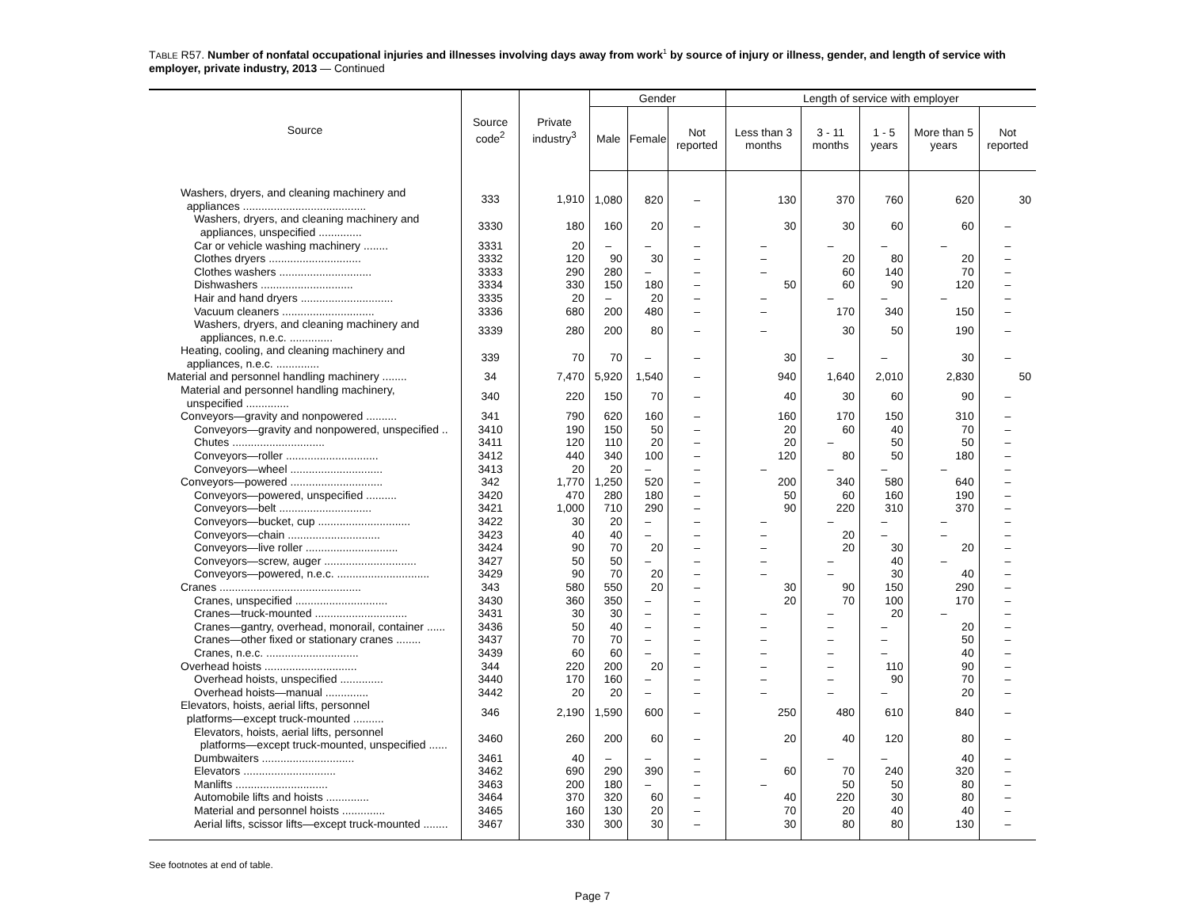TABLE R57. Number of nonfatal occupational injuries and illnesses involving days away from work<sup>1</sup> by source of injury or illness, gender, and length of service with employer, private industry, 2013 — Continued
| Source | Source code<sup>2</sup> | Private industry<sup>3</sup> | Gender | | | Length of service with employer | | | | |
| --- | --- | --- | --- | --- | --- | --- | --- | --- | --- | --- |
| | | | Male | Female | Not reported | Less than 3 months | 3 - 11 months | 1 - 5 years | More than 5 years | Not reported |
| Washers, dryers, and cleaning machinery and appliances ........................................ | 333 | 1,910 | 1,080 | 820 | – | 130 | 370 | 760 | 620 | 30 |
| Washers, dryers, and cleaning machinery and appliances, unspecified .............. | 3330 | 180 | 160 | 20 | – | 30 | 30 | 60 | 60 | – |
| Car or vehicle washing machinery ........ | 3331 | 20 | – | – | – | – | – | – | – | – |
| Clothes dryers .............................. | 3332 | 120 | 90 | 30 | – | – | 20 | 80 | 20 | – |
| Clothes washers .............................. | 3333 | 290 | 280 | – | – | – | 60 | 140 | 70 | – |
| Dishwashers .............................. | 3334 | 330 | 150 | 180 | – | 50 | 60 | 90 | 120 | – |
| Hair and hand dryers .............................. | 3335 | 20 | – | 20 | – | – | – | – | – | – |
| Vacuum cleaners .............................. | 3336 | 680 | 200 | 480 | – | – | 170 | 340 | 150 | – |
| Washers, dryers, and cleaning machinery and appliances, n.e.c. .............. | 3339 | 280 | 200 | 80 | – | – | 30 | 50 | 190 | – |
| Heating, cooling, and cleaning machinery and appliances, n.e.c. .............. | 339 | 70 | 70 | – | – | 30 | – | – | 30 | – |
| Material and personnel handling machinery ........ | 34 | 7,470 | 5,920 | 1,540 | – | 940 | 1,640 | 2,010 | 2,830 | 50 |
| Material and personnel handling machinery, unspecified .............. | 340 | 220 | 150 | 70 | – | 40 | 30 | 60 | 90 | – |
| Conveyors—gravity and nonpowered .......... | 341 | 790 | 620 | 160 | – | 160 | 170 | 150 | 310 | – |
| Conveyors—gravity and nonpowered, unspecified .. | 3410 | 190 | 150 | 50 | – | 20 | 60 | 40 | 70 | – |
| Chutes .............................. | 3411 | 120 | 110 | 20 | – | 20 | – | 50 | 50 | – |
| Conveyors—roller .............................. | 3412 | 440 | 340 | 100 | – | 120 | 80 | 50 | 180 | – |
| Conveyors—wheel .............................. | 3413 | 20 | 20 | – | – | – | – | – | – | – |
| Conveyors—powered .............................. | 342 | 1,770 | 1,250 | 520 | – | 200 | 340 | 580 | 640 | – |
| Conveyors—powered, unspecified .......... | 3420 | 470 | 280 | 180 | – | 50 | 60 | 160 | 190 | – |
| Conveyors—belt .............................. | 3421 | 1,000 | 710 | 290 | – | 90 | 220 | 310 | 370 | – |
| Conveyors—bucket, cup .............................. | 3422 | 30 | 20 | – | – | – | – | – | – | – |
| Conveyors—chain .............................. | 3423 | 40 | 40 | – | – | – | 20 | – | – | – |
| Conveyors—live roller .............................. | 3424 | 90 | 70 | 20 | – | – | 20 | 30 | 20 | – |
| Conveyors—screw, auger .............................. | 3427 | 50 | 50 | – | – | – | – | 40 | – | – |
| Conveyors—powered, n.e.c. .............................. | 3429 | 90 | 70 | 20 | – | – | – | 30 | 40 | – |
| Cranes .............................................. | 343 | 580 | 550 | 20 | – | 30 | 90 | 150 | 290 | – |
| Cranes, unspecified .............................. | 3430 | 360 | 350 | – | – | 20 | 70 | 100 | 170 | – |
| Cranes—truck-mounted .............................. | 3431 | 30 | 30 | – | – | – | – | 20 | – | – |
| Cranes—gantry, overhead, monorail, container ...... | 3436 | 50 | 40 | – | – | – | – | – | 20 | – |
| Cranes—other fixed or stationary cranes ........ | 3437 | 70 | 70 | – | – | – | – | – | 50 | – |
| Cranes, n.e.c. .............................. | 3439 | 60 | 60 | – | – | – | – | – | 40 | – |
| Overhead hoists .............................. | 344 | 220 | 200 | 20 | – | – | – | 110 | 90 | – |
| Overhead hoists, unspecified .............. | 3440 | 170 | 160 | – | – | – | – | 90 | 70 | – |
| Overhead hoists—manual .............. | 3442 | 20 | 20 | – | – | – | – | – | 20 | – |
| Elevators, hoists, aerial lifts, personnel platforms—except truck-mounted .......... | 346 | 2,190 | 1,590 | 600 | – | 250 | 480 | 610 | 840 | – |
| Elevators, hoists, aerial lifts, personnel platforms—except truck-mounted, unspecified ...... | 3460 | 260 | 200 | 60 | – | 20 | 40 | 120 | 80 | – |
| Dumbwaiters .............................. | 3461 | 40 | – | – | – | – | – | – | 40 | – |
| Elevators .............................. | 3462 | 690 | 290 | 390 | – | 60 | 70 | 240 | 320 | – |
| Manlifts .............................. | 3463 | 200 | 180 | – | – | – | 50 | 50 | 80 | – |
| Automobile lifts and hoists .............. | 3464 | 370 | 320 | 60 | – | 40 | 220 | 30 | 80 | – |
| Material and personnel hoists .............. | 3465 | 160 | 130 | 20 | – | 70 | 20 | 40 | 40 | – |
| Aerial lifts, scissor lifts—except truck-mounted ........ | 3467 | 330 | 300 | 30 | – | 30 | 80 | 80 | 130 | – |
See footnotes at end of table.
Page 7